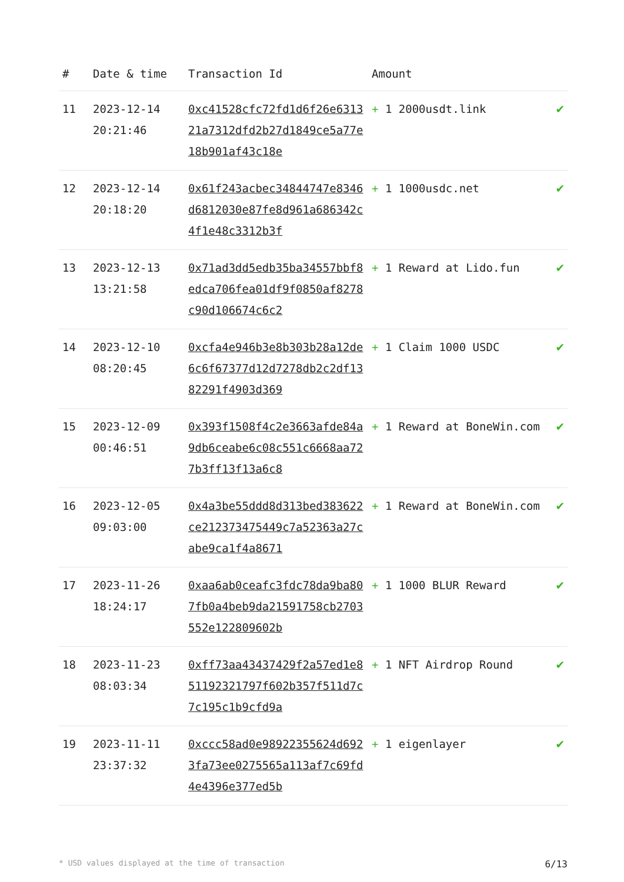| # | Date & time | Transaction Id | Amount | |
| --- | --- | --- | --- | --- |
| 11 | 2023-12-14 20:21:46 | 0xc41528cfc72fd1d6f26e631321a7312dfd2b27d1849ce5a77e18b901af43c18e | + 1 2000usdt.link | ✔ |
| 12 | 2023-12-14 20:18:20 | 0x61f243acbec34844747e8346d6812030e87fe8d961a686342c4f1e48c3312b3f | + 1 1000usdc.net | ✔ |
| 13 | 2023-12-13 13:21:58 | 0x71ad3dd5edb35ba34557bbf8edca706fea01df9f0850af8278c90d106674c6c2 | + 1 Reward at Lido.fun | ✔ |
| 14 | 2023-12-10 08:20:45 | 0xcfa4e946b3e8b303b28a12de6c6f67377d12d7278db2c2df1382291f4903d369 | + 1 Claim 1000 USDC | ✔ |
| 15 | 2023-12-09 00:46:51 | 0x393f1508f4c2e3663afde84a9db6ceabe6c08c551c6668aa727b3ff13f13a6c8 | + 1 Reward at BoneWin.com | ✔ |
| 16 | 2023-12-05 09:03:00 | 0x4a3be55ddd8d313bed383622ce212373475449c7a52363a27cabe9ca1f4a8671 | + 1 Reward at BoneWin.com | ✔ |
| 17 | 2023-11-26 18:24:17 | 0xaa6ab0ceafc3fdc78da9ba807fb0a4beb9da21591758cb2703552e122809602b | + 1 1000 BLUR Reward | ✔ |
| 18 | 2023-11-23 08:03:34 | 0xff73aa43437429f2a57ed1e851192321797f602b357f511d7c7c195c1b9cfd9a | + 1 NFT Airdrop Round | ✔ |
| 19 | 2023-11-11 23:37:32 | 0xccc58ad0e98922355624d6923fa73ee0275565a113af7c69fd4e4396e377ed5b | + 1 eigenlayer | ✔ |
* USD values displayed at the time of transaction 6/13